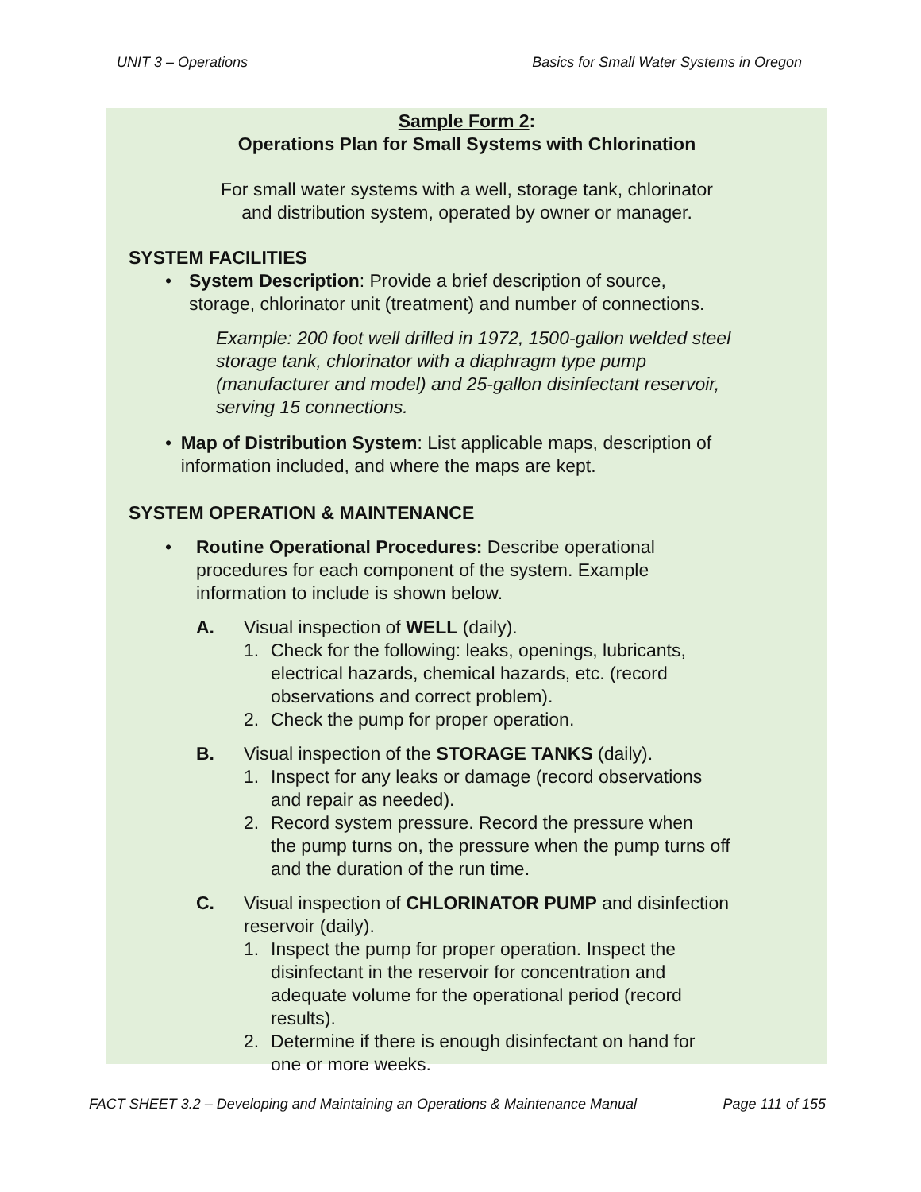UNIT 3 – Operations Basics for Small Water Systems in Oregon
Sample Form 2:
Operations Plan for Small Systems with Chlorination
For small water systems with a well, storage tank, chlorinator
and distribution system, operated by owner or manager.
SYSTEM FACILITIES
• System Description: Provide a brief description of source,
storage, chlorinator unit (treatment) and number of connections.
Example: 200 foot well drilled in 1972, 1500-gallon welded steel storage tank, chlorinator with a diaphragm type pump (manufacturer and model) and 25-gallon disinfectant reservoir, serving 15 connections.
• Map of Distribution System: List applicable maps, description of information included, and where the maps are kept.
SYSTEM OPERATION & MAINTENANCE
• Routine Operational Procedures: Describe operational procedures for each component of the system. Example information to include is shown below.
A. Visual inspection of WELL (daily).
1. Check for the following: leaks, openings, lubricants,
electrical hazards, chemical hazards, etc. (record
observations and correct problem).
2. Check the pump for proper operation.
B. Visual inspection of the STORAGE TANKS (daily).
1. Inspect for any leaks or damage (record observations
and repair as needed).
2. Record system pressure. Record the pressure when
the pump turns on, the pressure when the pump turns off
and the duration of the run time.
C. Visual inspection of CHLORINATOR PUMP and disinfection
reservoir (daily).
1. Inspect the pump for proper operation. Inspect the
disinfectant in the reservoir for concentration and
adequate volume for the operational period (record
results).
2. Determine if there is enough disinfectant on hand for
one or more weeks.
FACT SHEET 3.2 – Developing and Maintaining an Operations & Maintenance Manual Page 111 of 155